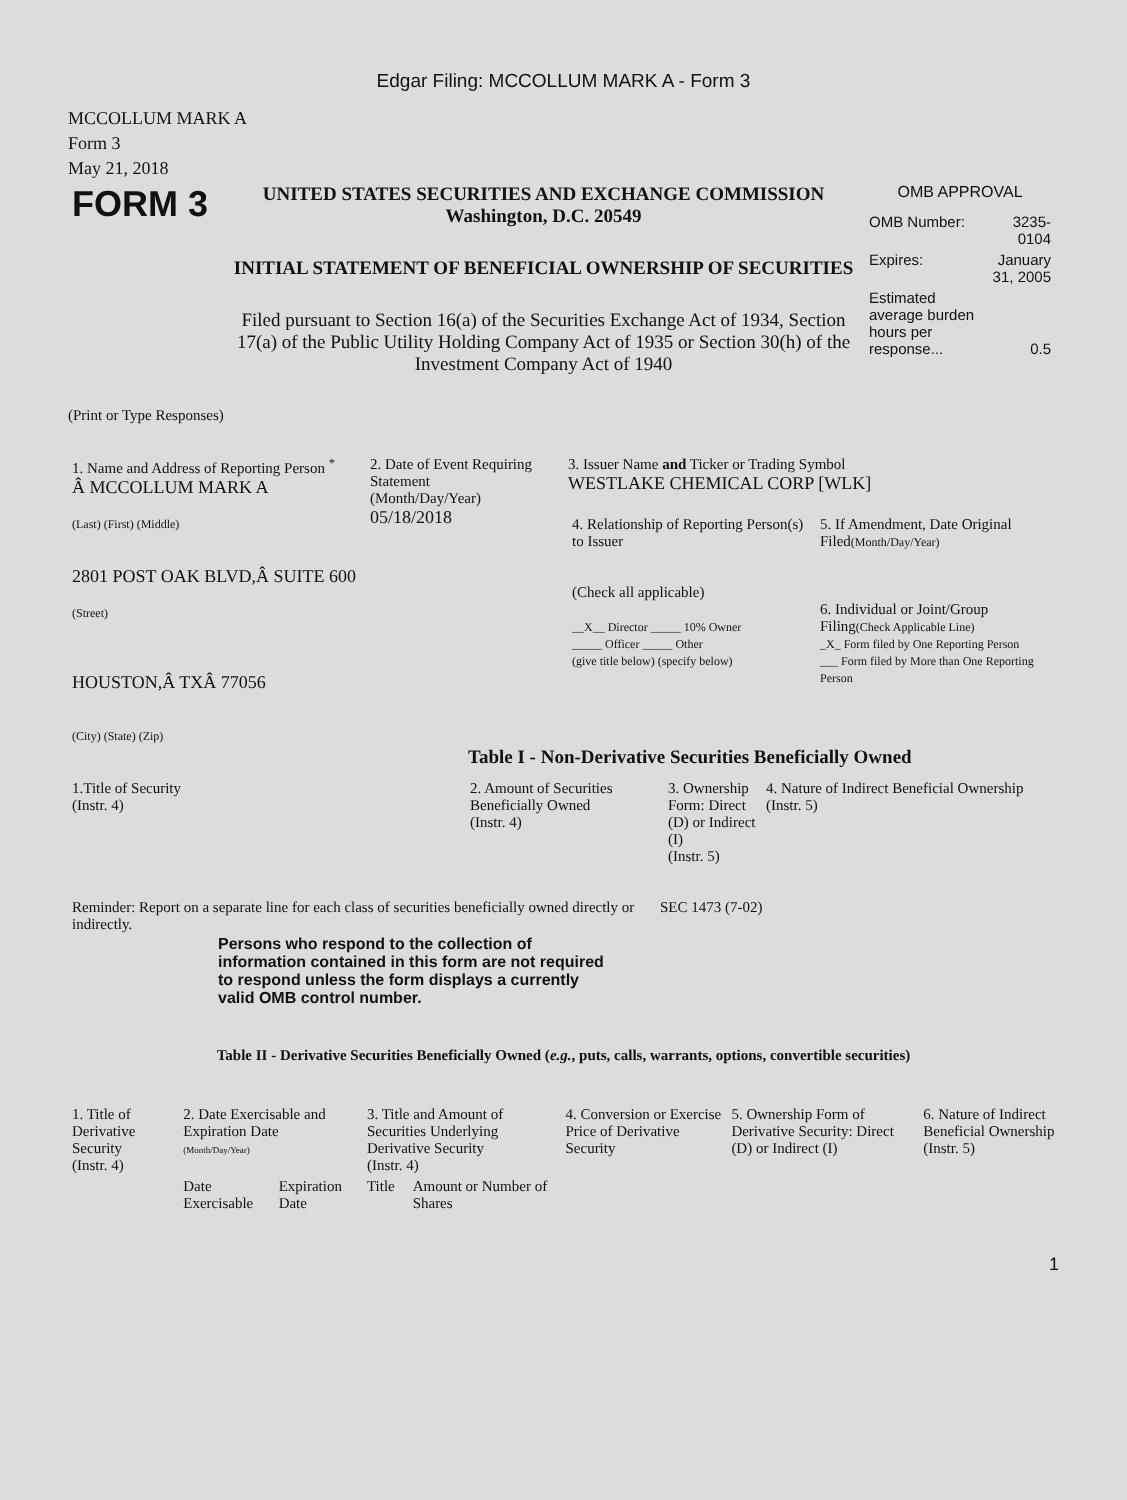Edgar Filing: MCCOLLUM MARK A - Form 3
MCCOLLUM MARK A
Form 3
May 21, 2018
| FORM 3 | UNITED STATES SECURITIES AND EXCHANGE COMMISSION Washington, D.C. 20549 INITIAL STATEMENT OF BENEFICIAL OWNERSHIP OF SECURITIES Filed pursuant to Section 16(a) of the Securities Exchange Act of 1934, Section 17(a) of the Public Utility Holding Company Act of 1935 or Section 30(h) of the Investment Company Act of 1940 | OMB APPROVAL / OMB Number: / 3235-0104 / / Expires: / January 31, 2005 / / Estimated average burden hours per response... / 0.5 / |
(Print or Type Responses)
| 1. Name and Address of Reporting Person <sup>*</sup> Â MCCOLLUM MARK A (Last) (First) (Middle) 2801 POST OAK BLVD,Â SUITE 600 (Street) HOUSTON,Â TXÂ 77056 (City) (State) (Zip) | 2. Date of Event Requiring Statement (Month/Day/Year) 05/18/2018 | 3. Issuer Name and Ticker or Trading Symbol WESTLAKE CHEMICAL CORP [WLK] / 4. Relationship of Reporting Person(s) to Issuer (Check all applicable) __X__ Director _____ 10% Owner _____ Officer _____ Other (give title below) (specify below) / 5. If Amendment, Date Original Filed (Month/Day/Year) 6. Individual or Joint/Group Filing (Check Applicable Line) _X_ Form filed by One Reporting Person ___ Form filed by More than One Reporting Person / |
Table I - Non-Derivative Securities Beneficially Owned
| 1.Title of Security (Instr. 4) | 2. Amount of Securities Beneficially Owned (Instr. 4) | 3. Ownership Form: Direct (D) or Indirect (I) (Instr. 5) | 4. Nature of Indirect Beneficial Ownership (Instr. 5) |
| --- | --- | --- | --- |
| Reminder: Report on a separate line for each class of securities beneficially owned directly or indirectly. | SEC 1473 (7-02) |
Persons who respond to the collection of information contained in this form are not required to respond unless the form displays a currently valid OMB control number.
Table II - Derivative Securities Beneficially Owned (e.g., puts, calls, warrants, options, convertible securities)
| 1. Title of Derivative Security (Instr. 4) | 2. Date Exercisable and Expiration Date (Month/Day/Year) | | 3. Title and Amount of Securities Underlying Derivative Security (Instr. 4) | | 4. Conversion or Exercise Price of Derivative Security | 5. Ownership Form of Derivative Security: Direct (D) or Indirect (I) | 6. Nature of Indirect Beneficial Ownership (Instr. 5) |
| --- | --- | --- | --- | --- | --- | --- | --- |
| | Date Exercisable | Expiration Date | Title | Amount or Number of Shares | | | |
1